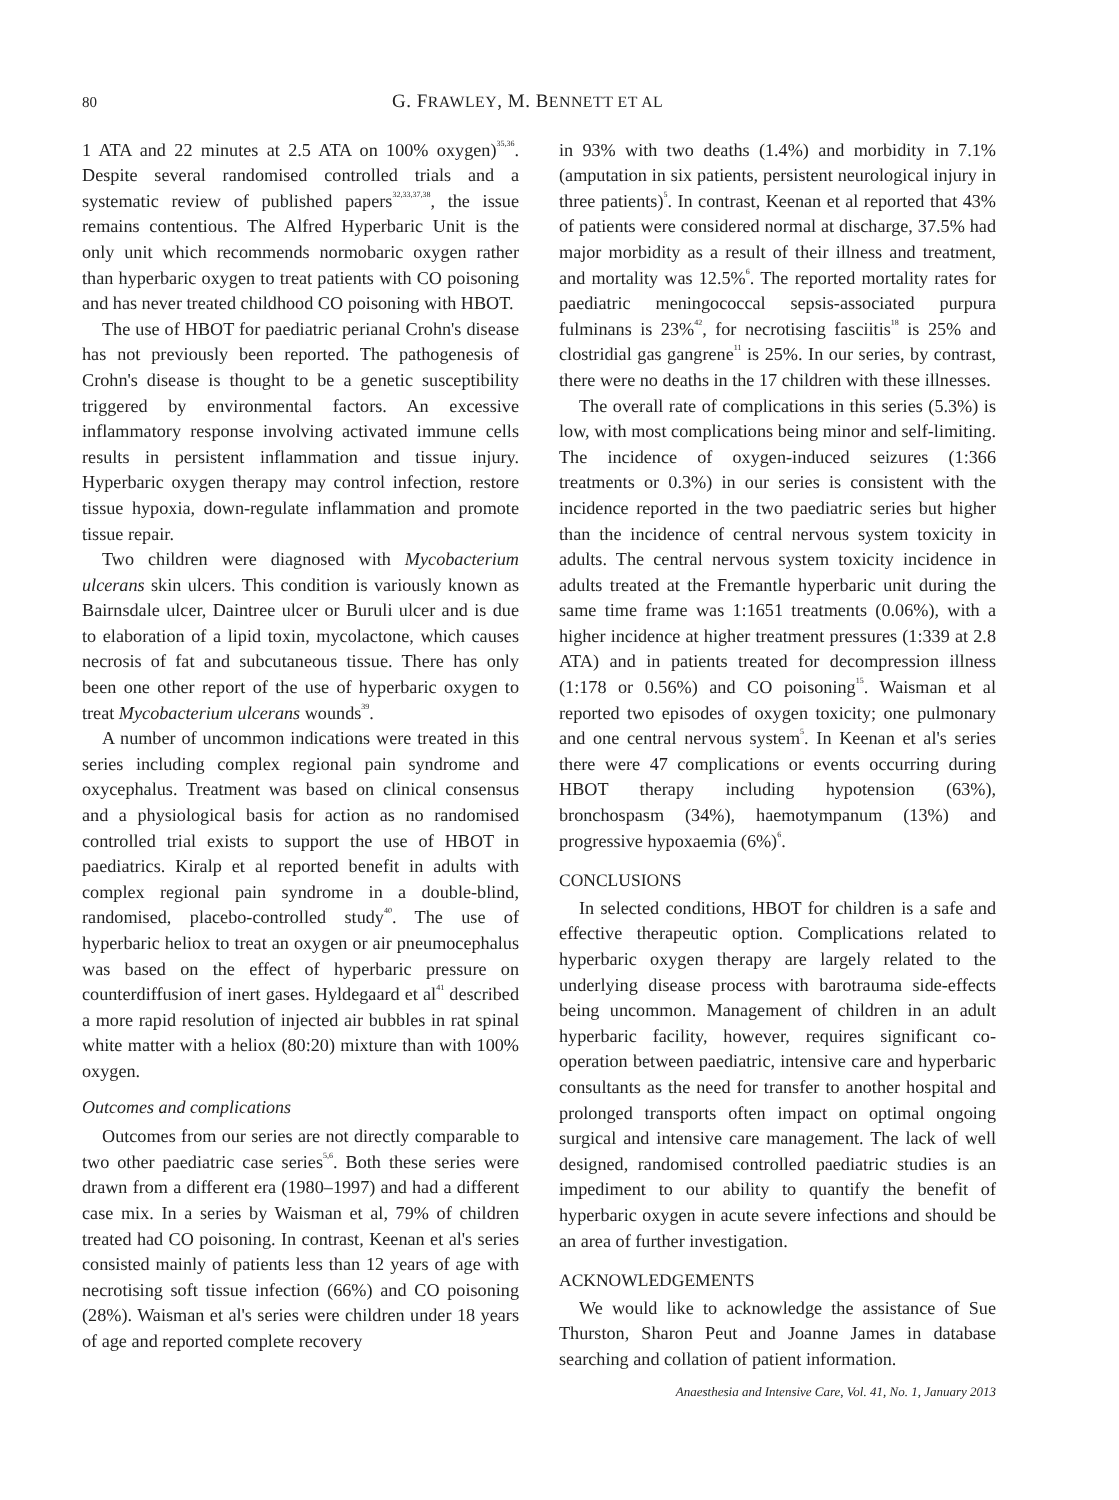80 G. FRAWLEY, M. BENNETT ET AL
1 ATA and 22 minutes at 2.5 ATA on 100% oxygen)<sup>35,36</sup>. Despite several randomised controlled trials and a systematic review of published papers<sup>32,33,37,38</sup>, the issue remains contentious. The Alfred Hyperbaric Unit is the only unit which recommends normobaric oxygen rather than hyperbaric oxygen to treat patients with CO poisoning and has never treated childhood CO poisoning with HBOT.
The use of HBOT for paediatric perianal Crohn's disease has not previously been reported. The pathogenesis of Crohn's disease is thought to be a genetic susceptibility triggered by environmental factors. An excessive inflammatory response involving activated immune cells results in persistent inflammation and tissue injury. Hyperbaric oxygen therapy may control infection, restore tissue hypoxia, down-regulate inflammation and promote tissue repair.
Two children were diagnosed with Mycobacterium ulcerans skin ulcers. This condition is variously known as Bairnsdale ulcer, Daintree ulcer or Buruli ulcer and is due to elaboration of a lipid toxin, mycolactone, which causes necrosis of fat and subcutaneous tissue. There has only been one other report of the use of hyperbaric oxygen to treat Mycobacterium ulcerans wounds<sup>39</sup>.
A number of uncommon indications were treated in this series including complex regional pain syndrome and oxycephalus. Treatment was based on clinical consensus and a physiological basis for action as no randomised controlled trial exists to support the use of HBOT in paediatrics. Kiralp et al reported benefit in adults with complex regional pain syndrome in a double-blind, randomised, placebo-controlled study<sup>40</sup>. The use of hyperbaric heliox to treat an oxygen or air pneumocephalus was based on the effect of hyperbaric pressure on counterdiffusion of inert gases. Hyldegaard et al<sup>41</sup> described a more rapid resolution of injected air bubbles in rat spinal white matter with a heliox (80:20) mixture than with 100% oxygen.
Outcomes and complications
Outcomes from our series are not directly comparable to two other paediatric case series<sup>5,6</sup>. Both these series were drawn from a different era (1980–1997) and had a different case mix. In a series by Waisman et al, 79% of children treated had CO poisoning. In contrast, Keenan et al's series consisted mainly of patients less than 12 years of age with necrotising soft tissue infection (66%) and CO poisoning (28%). Waisman et al's series were children under 18 years of age and reported complete recovery
in 93% with two deaths (1.4%) and morbidity in 7.1% (amputation in six patients, persistent neurological injury in three patients)<sup>5</sup>. In contrast, Keenan et al reported that 43% of patients were considered normal at discharge, 37.5% had major morbidity as a result of their illness and treatment, and mortality was 12.5%<sup>6</sup>. The reported mortality rates for paediatric meningococcal sepsis-associated purpura fulminans is 23%<sup>42</sup>, for necrotising fasciitis<sup>18</sup> is 25% and clostridial gas gangrene<sup>11</sup> is 25%. In our series, by contrast, there were no deaths in the 17 children with these illnesses.
The overall rate of complications in this series (5.3%) is low, with most complications being minor and self-limiting. The incidence of oxygen-induced seizures (1:366 treatments or 0.3%) in our series is consistent with the incidence reported in the two paediatric series but higher than the incidence of central nervous system toxicity in adults. The central nervous system toxicity incidence in adults treated at the Fremantle hyperbaric unit during the same time frame was 1:1651 treatments (0.06%), with a higher incidence at higher treatment pressures (1:339 at 2.8 ATA) and in patients treated for decompression illness (1:178 or 0.56%) and CO poisoning<sup>15</sup>. Waisman et al reported two episodes of oxygen toxicity; one pulmonary and one central nervous system<sup>5</sup>. In Keenan et al's series there were 47 complications or events occurring during HBOT therapy including hypotension (63%), bronchospasm (34%), haemotympanum (13%) and progressive hypoxaemia (6%)<sup>6</sup>.
CONCLUSIONS
In selected conditions, HBOT for children is a safe and effective therapeutic option. Complications related to hyperbaric oxygen therapy are largely related to the underlying disease process with barotrauma side-effects being uncommon. Management of children in an adult hyperbaric facility, however, requires significant co-operation between paediatric, intensive care and hyperbaric consultants as the need for transfer to another hospital and prolonged transports often impact on optimal ongoing surgical and intensive care management. The lack of well designed, randomised controlled paediatric studies is an impediment to our ability to quantify the benefit of hyperbaric oxygen in acute severe infections and should be an area of further investigation.
ACKNOWLEDGEMENTS
We would like to acknowledge the assistance of Sue Thurston, Sharon Peut and Joanne James in database searching and collation of patient information.
Anaesthesia and Intensive Care, Vol. 41, No. 1, January 2013